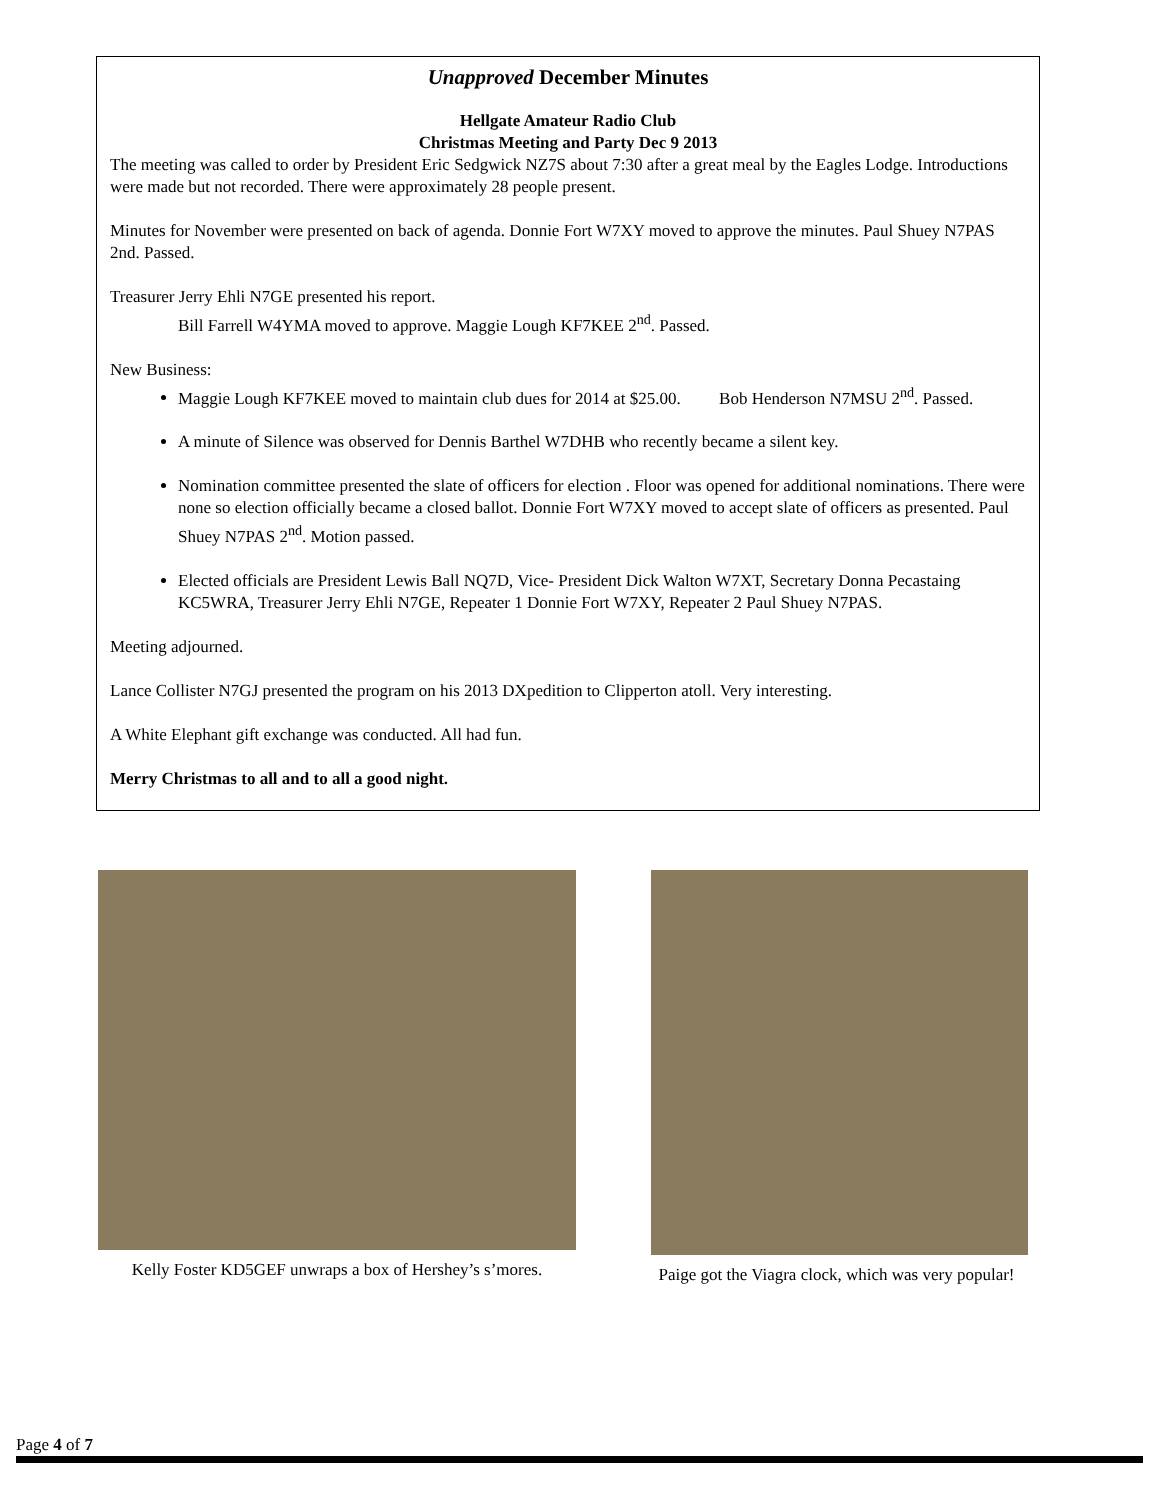Unapproved December Minutes
Hellgate Amateur Radio Club
Christmas Meeting and Party Dec 9 2013
The meeting was called to order by President Eric Sedgwick NZ7S about 7:30 after a great meal by the Eagles Lodge. Introductions were made but not recorded. There were approximately 28 people present.
Minutes for November were presented on back of agenda. Donnie Fort W7XY moved to approve the minutes. Paul Shuey N7PAS 2nd. Passed.
Treasurer Jerry Ehli N7GE presented his report.
Bill Farrell W4YMA moved to approve. Maggie Lough KF7KEE 2<sup>nd</sup>. Passed.
New Business:
Maggie Lough KF7KEE moved to maintain club dues for 2014 at $25.00. Bob Henderson N7MSU 2<sup>nd</sup>. Passed.
A minute of Silence was observed for Dennis Barthel W7DHB who recently became a silent key.
Nomination committee presented the slate of officers for election . Floor was opened for additional nominations. There were none so election officially became a closed ballot. Donnie Fort W7XY moved to accept slate of officers as presented. Paul Shuey N7PAS 2<sup>nd</sup>. Motion passed.
Elected officials are President Lewis Ball NQ7D, Vice- President Dick Walton W7XT, Secretary Donna Pecastaing KC5WRA, Treasurer Jerry Ehli N7GE, Repeater 1 Donnie Fort W7XY, Repeater 2 Paul Shuey N7PAS.
Meeting adjourned.
Lance Collister N7GJ presented the program on his 2013 DXpedition to Clipperton atoll. Very interesting.
A White Elephant gift exchange was conducted. All had fun.
Merry Christmas to all and to all a good night.
Kelly Foster KD5GEF unwraps a box of Hershey’s s’mores.
Paige got the Viagra clock, which was very popular!
Page 4 of 7